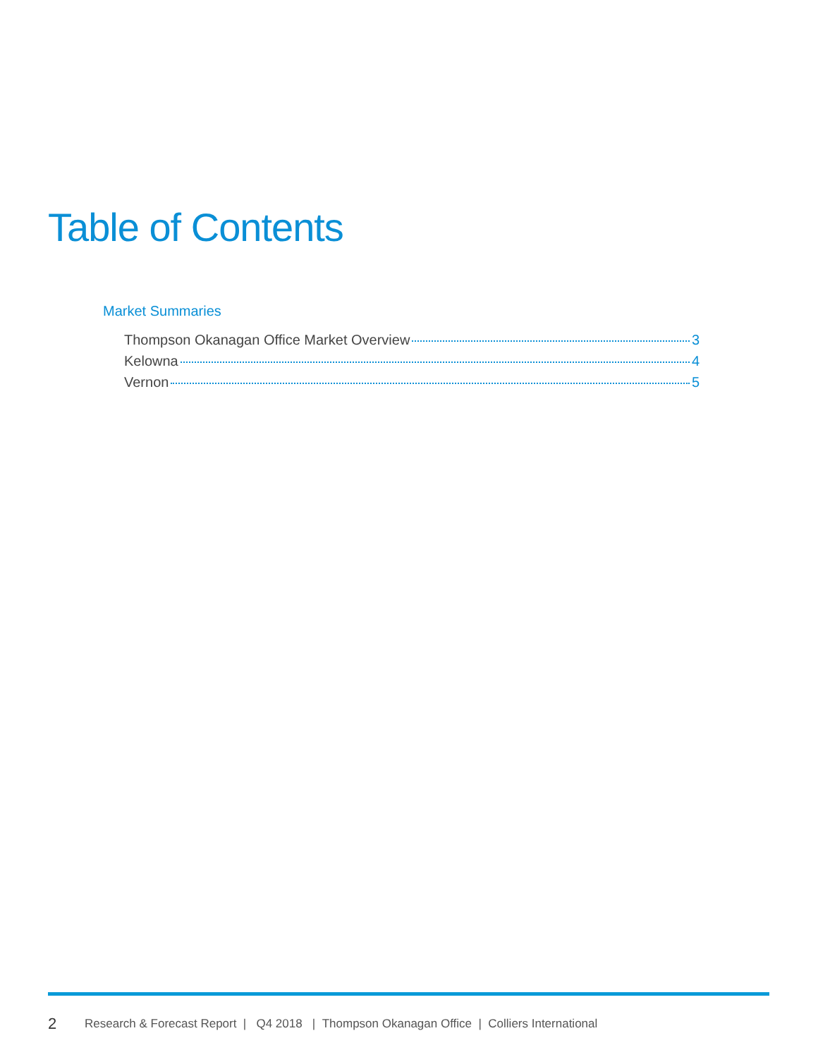Table of Contents
Market Summaries
Thompson Okanagan Office Market Overview 3
Kelowna 4
Vernon 5
2 Research & Forecast Report | Q4 2018 | Thompson Okanagan Office | Colliers International